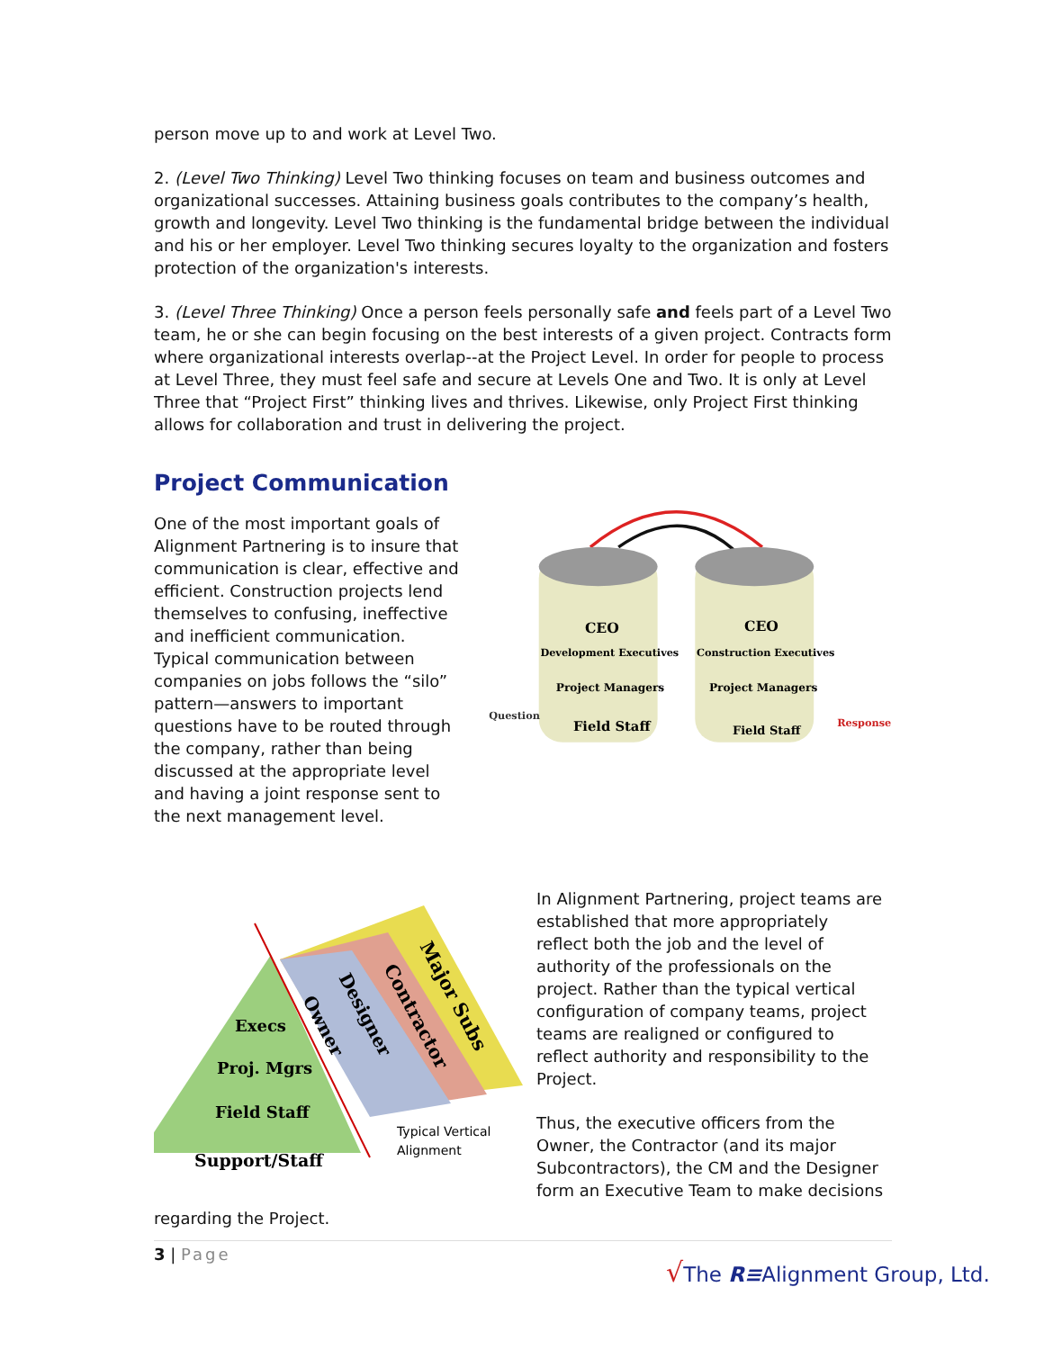person move up to and work at Level Two.
2. (Level Two Thinking) Level Two thinking focuses on team and business outcomes and organizational successes. Attaining business goals contributes to the company’s health, growth and longevity. Level Two thinking is the fundamental bridge between the individual and his or her employer. Level Two thinking secures loyalty to the organization and fosters protection of the organization's interests.
3. (Level Three Thinking) Once a person feels personally safe and feels part of a Level Two team, he or she can begin focusing on the best interests of a given project. Contracts form where organizational interests overlap--at the Project Level. In order for people to process at Level Three, they must feel safe and secure at Levels One and Two. It is only at Level Three that “Project First” thinking lives and thrives. Likewise, only Project First thinking allows for collaboration and trust in delivering the project.
Project Communication
One of the most important goals of Alignment Partnering is to insure that communication is clear, effective and efficient. Construction projects lend themselves to confusing, ineffective and inefficient communication. Typical communication between companies on jobs follows the “silo” pattern—answers to important questions have to be routed through the company, rather than being discussed at the appropriate level and having a joint response sent to the next management level.
CEO
Development Executives
Project Managers
Field Staff
CEO
Construction Executives
Project Managers
Field Staff
Question
Response
Execs
Proj. Mgrs
Field Staff
Support/Staff
Owner
Designer
Contractor
Major Subs
Typical Vertical
Alignment
In Alignment Partnering, project teams are established that more appropriately reflect both the job and the level of authority of the professionals on the project. Rather than the typical vertical configuration of company teams, project teams are realigned or configured to reflect authority and responsibility to the Project.
Thus, the executive officers from the Owner, the Contractor (and its major Subcontractors), the CM and the Designer form an Executive Team to make decisions
regarding the Project.
3 | Page
√The R≡Alignment Group, Ltd.